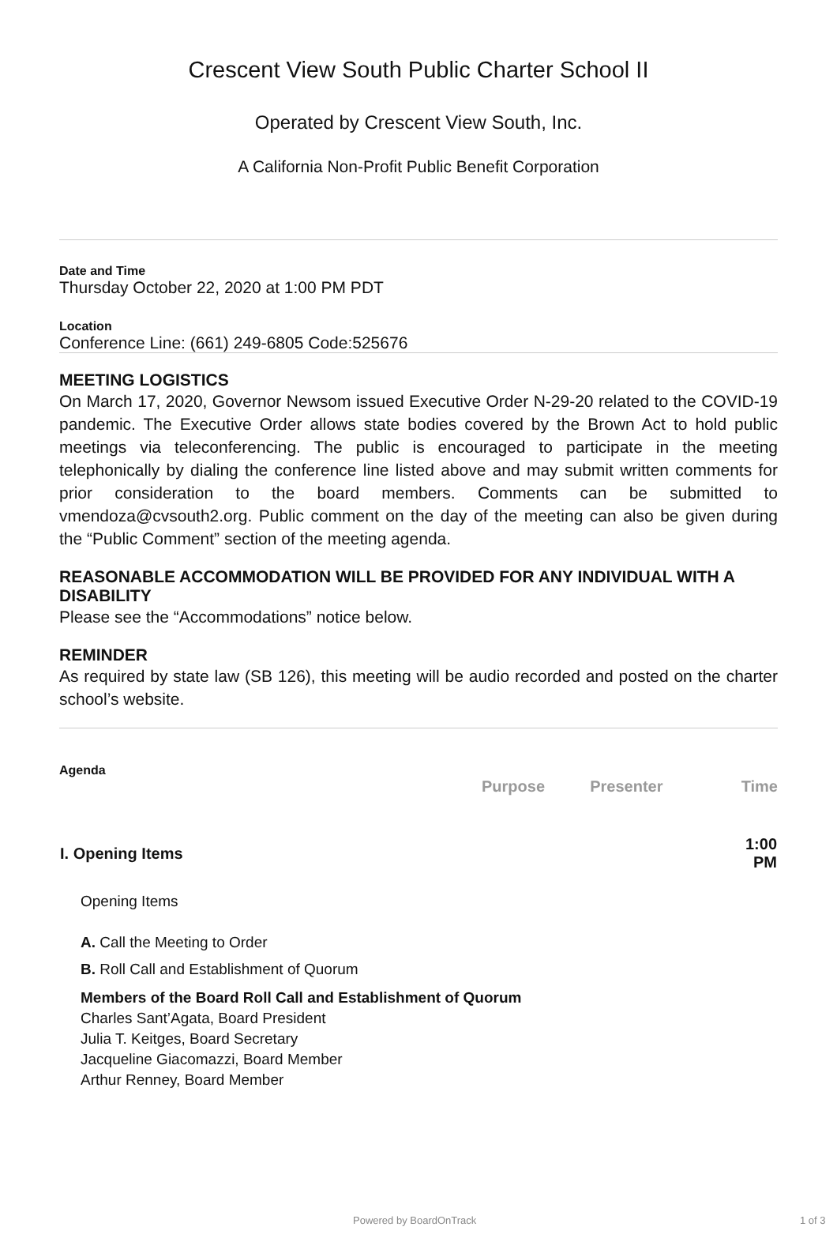Crescent View South Public Charter School II
Operated by Crescent View South, Inc.
A California Non-Profit Public Benefit Corporation
Date and Time
Thursday October 22, 2020 at 1:00 PM PDT
Location
Conference Line: (661) 249-6805 Code:525676
MEETING LOGISTICS
On March 17, 2020, Governor Newsom issued Executive Order N-29-20 related to the COVID-19 pandemic. The Executive Order allows state bodies covered by the Brown Act to hold public meetings via teleconferencing. The public is encouraged to participate in the meeting telephonically by dialing the conference line listed above and may submit written comments for prior consideration to the board members. Comments can be submitted to vmendoza@cvsouth2.org. Public comment on the day of the meeting can also be given during the “Public Comment” section of the meeting agenda.
REASONABLE ACCOMMODATION WILL BE PROVIDED FOR ANY INDIVIDUAL WITH A DISABILITY
Please see the “Accommodations” notice below.
REMINDER
As required by state law (SB 126), this meeting will be audio recorded and posted on the charter school’s website.
Agenda
| | Purpose | Presenter | Time |
| --- | --- | --- | --- |
| I. Opening Items | | | 1:00 PM |
Opening Items
A. Call the Meeting to Order
B. Roll Call and Establishment of Quorum
Members of the Board Roll Call and Establishment of Quorum
Charles Sant’Agata, Board President
Julia T. Keitges, Board Secretary
Jacqueline Giacomazzi, Board Member
Arthur Renney, Board Member
Powered by BoardOnTrack 1 of 3